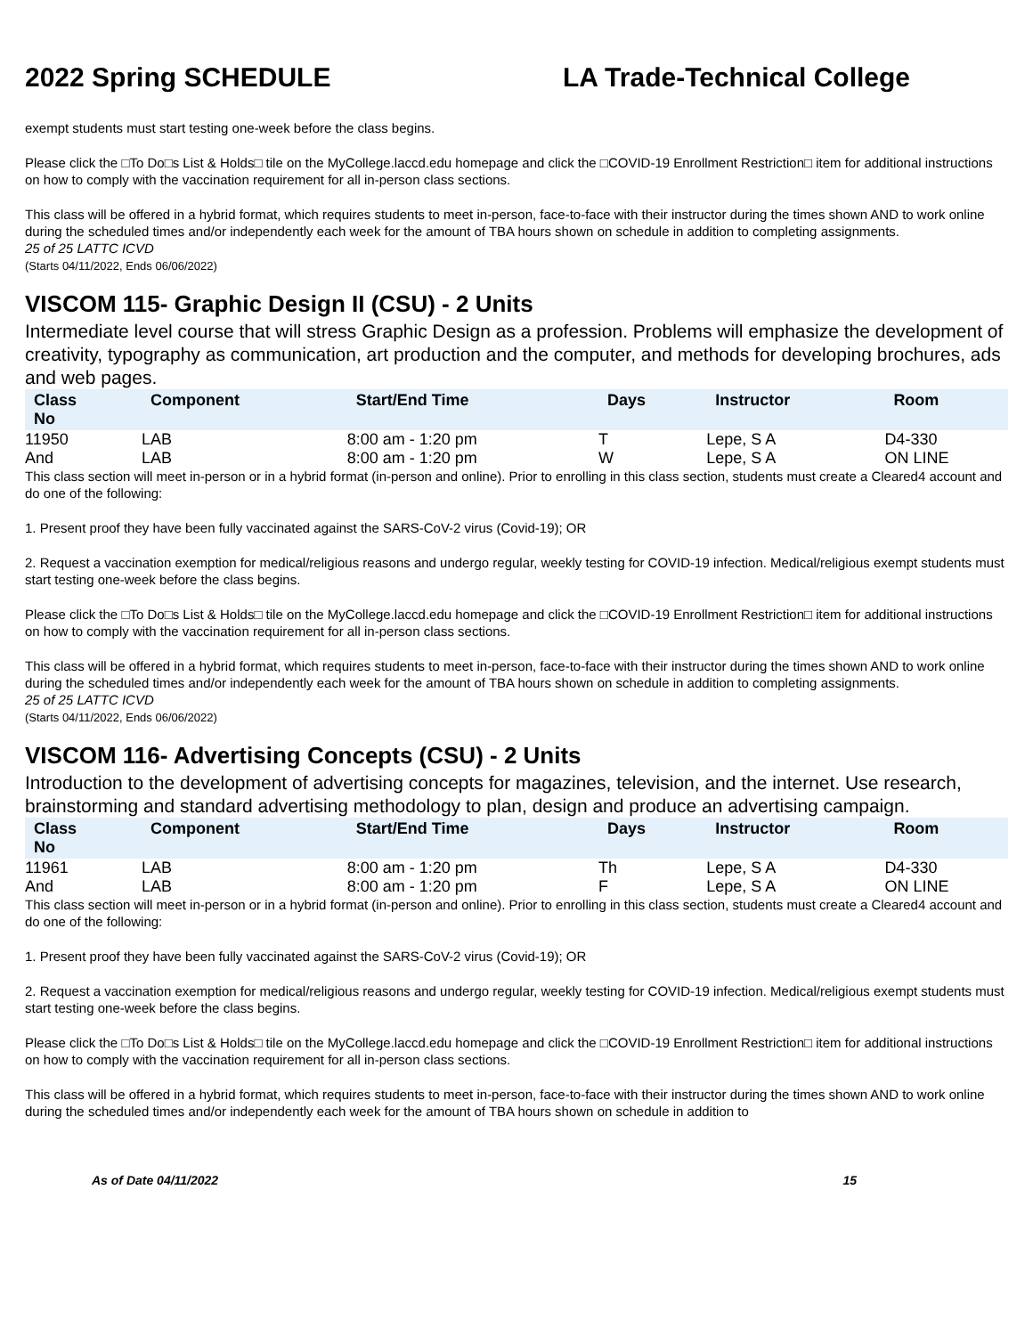2022 Spring SCHEDULE LA Trade-Technical College
exempt students must start testing one-week before the class begins.
Please click the □To Do□s List & Holds□ tile on the MyCollege.laccd.edu homepage and click the □COVID-19 Enrollment Restriction□ item for additional instructions on how to comply with the vaccination requirement for all in-person class sections.
This class will be offered in a hybrid format, which requires students to meet in-person, face-to-face with their instructor during the times shown AND to work online during the scheduled times and/or independently each week for the amount of TBA hours shown on schedule in addition to completing assignments.
25 of 25 LATTC ICVD
(Starts 04/11/2022, Ends 06/06/2022)
VISCOM 115- Graphic Design II (CSU) - 2 Units
Intermediate level course that will stress Graphic Design as a profession. Problems will emphasize the development of creativity, typography as communication, art production and the computer, and methods for developing brochures, ads and web pages.
| Class No | Component | Start/End Time | Days | Instructor | Room |
| --- | --- | --- | --- | --- | --- |
| 11950 | LAB | 8:00 am - 1:20 pm | T | Lepe, S A | D4-330 |
| And | LAB | 8:00 am - 1:20 pm | W | Lepe, S A | ON LINE |
This class section will meet in-person or in a hybrid format (in-person and online). Prior to enrolling in this class section, students must create a Cleared4 account and do one of the following:
1. Present proof they have been fully vaccinated against the SARS-CoV-2 virus (Covid-19); OR
2. Request a vaccination exemption for medical/religious reasons and undergo regular, weekly testing for COVID-19 infection. Medical/religious exempt students must start testing one-week before the class begins.
Please click the □To Do□s List & Holds□ tile on the MyCollege.laccd.edu homepage and click the □COVID-19 Enrollment Restriction□ item for additional instructions on how to comply with the vaccination requirement for all in-person class sections.
This class will be offered in a hybrid format, which requires students to meet in-person, face-to-face with their instructor during the times shown AND to work online during the scheduled times and/or independently each week for the amount of TBA hours shown on schedule in addition to completing assignments.
25 of 25 LATTC ICVD
(Starts 04/11/2022, Ends 06/06/2022)
VISCOM 116- Advertising Concepts (CSU) - 2 Units
Introduction to the development of advertising concepts for magazines, television, and the internet. Use research, brainstorming and standard advertising methodology to plan, design and produce an advertising campaign.
| Class No | Component | Start/End Time | Days | Instructor | Room |
| --- | --- | --- | --- | --- | --- |
| 11961 | LAB | 8:00 am - 1:20 pm | Th | Lepe, S A | D4-330 |
| And | LAB | 8:00 am - 1:20 pm | F | Lepe, S A | ON LINE |
This class section will meet in-person or in a hybrid format (in-person and online). Prior to enrolling in this class section, students must create a Cleared4 account and do one of the following:
1. Present proof they have been fully vaccinated against the SARS-CoV-2 virus (Covid-19); OR
2. Request a vaccination exemption for medical/religious reasons and undergo regular, weekly testing for COVID-19 infection. Medical/religious exempt students must start testing one-week before the class begins.
Please click the □To Do□s List & Holds□ tile on the MyCollege.laccd.edu homepage and click the □COVID-19 Enrollment Restriction□ item for additional instructions on how to comply with the vaccination requirement for all in-person class sections.
This class will be offered in a hybrid format, which requires students to meet in-person, face-to-face with their instructor during the times shown AND to work online during the scheduled times and/or independently each week for the amount of TBA hours shown on schedule in addition to
As of Date 04/11/2022 15